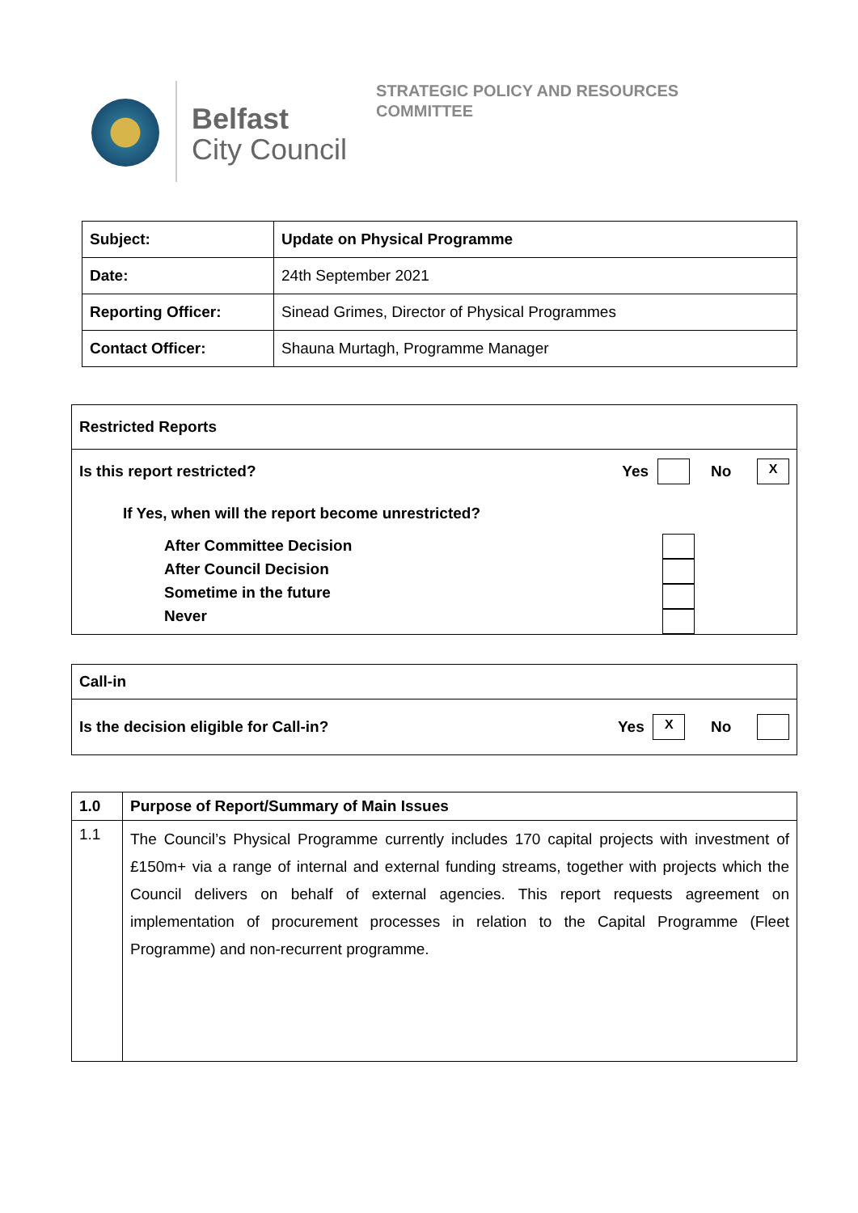Belfast
City Council
STRATEGIC POLICY AND RESOURCES
COMMITTEE
| Subject: | Update on Physical Programme |
| Date: | 24th September 2021 |
| Reporting Officer: | Sinead Grimes, Director of Physical Programmes |
| Contact Officer: | Shauna Murtagh, Programme Manager |
Restricted Reports
Is this report restricted? Yes No X
If Yes, when will the report become unrestricted?
After Committee Decision
After Council Decision
Sometime in the future
Never
Call-in
Is the decision eligible for Call-in? Yes X No
| 1.0 | Purpose of Report/Summary of Main Issues |
| 1.1 | The Council’s Physical Programme currently includes 170 capital projects with investment of £150m+ via a range of internal and external funding streams, together with projects which the Council delivers on behalf of external agencies. This report requests agreement on implementation of procurement processes in relation to the Capital Programme (Fleet Programme) and non-recurrent programme. |